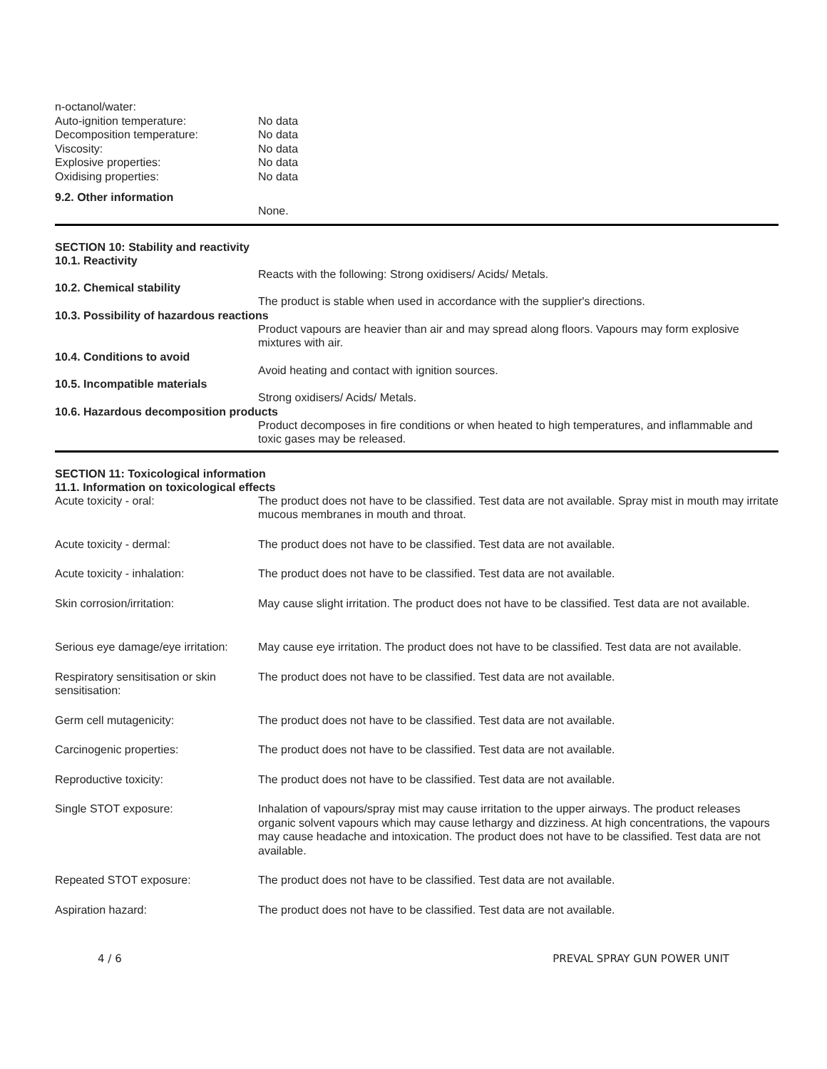n-octanol/water:
Auto-ignition temperature: No data
Decomposition temperature: No data
Viscosity: No data
Explosive properties: No data
Oxidising properties: No data
9.2. Other information
None.
SECTION 10: Stability and reactivity
10.1. Reactivity
Reacts with the following: Strong oxidisers/ Acids/ Metals.
10.2. Chemical stability
The product is stable when used in accordance with the supplier's directions.
10.3. Possibility of hazardous reactions
Product vapours are heavier than air and may spread along floors. Vapours may form explosive mixtures with air.
10.4. Conditions to avoid
Avoid heating and contact with ignition sources.
10.5. Incompatible materials
Strong oxidisers/ Acids/ Metals.
10.6. Hazardous decomposition products
Product decomposes in fire conditions or when heated to high temperatures, and inflammable and toxic gases may be released.
SECTION 11: Toxicological information
11.1. Information on toxicological effects
Acute toxicity - oral: The product does not have to be classified. Test data are not available. Spray mist in mouth may irritate mucous membranes in mouth and throat.
Acute toxicity - dermal: The product does not have to be classified. Test data are not available.
Acute toxicity - inhalation: The product does not have to be classified. Test data are not available.
Skin corrosion/irritation: May cause slight irritation. The product does not have to be classified. Test data are not available.
Serious eye damage/eye irritation:
May cause eye irritation. The product does not have to be classified. Test data are not available.
Respiratory sensitisation or skin sensitisation:
The product does not have to be classified. Test data are not available.
Germ cell mutagenicity: The product does not have to be classified. Test data are not available.
Carcinogenic properties: The product does not have to be classified. Test data are not available.
Reproductive toxicity: The product does not have to be classified. Test data are not available.
Single STOT exposure: Inhalation of vapours/spray mist may cause irritation to the upper airways. The product releases organic solvent vapours which may cause lethargy and dizziness. At high concentrations, the vapours may cause headache and intoxication. The product does not have to be classified. Test data are not available.
Repeated STOT exposure: The product does not have to be classified. Test data are not available.
Aspiration hazard: The product does not have to be classified. Test data are not available.
4 / 6 PREVAL SPRAY GUN POWER UNIT